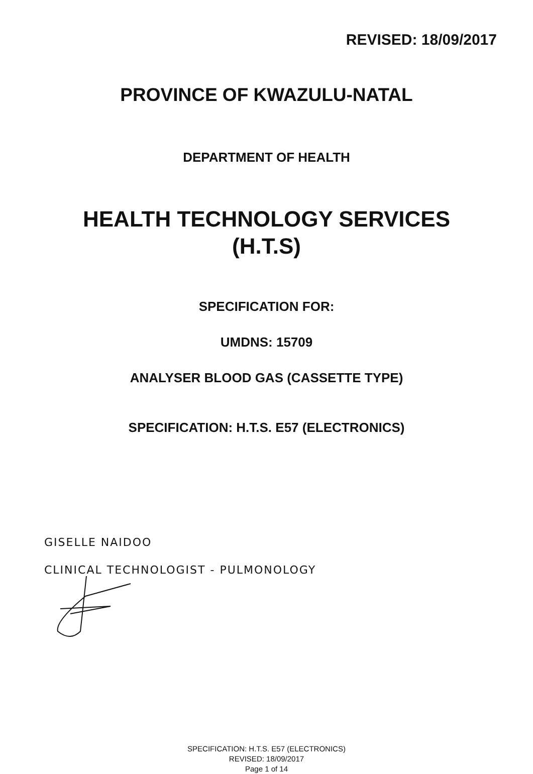REVISED: 18/09/2017
PROVINCE OF KWAZULU-NATAL
DEPARTMENT OF HEALTH
HEALTH TECHNOLOGY SERVICES
(H.T.S)
SPECIFICATION FOR:
UMDNS: 15709
ANALYSER BLOOD GAS (CASSETTE TYPE)
SPECIFICATION: H.T.S. E57 (ELECTRONICS)
GISELLE NAIDOO
CLINICAL TECHNOLOGIST - PULMONOLOGY
SPECIFICATION: H.T.S. E57 (ELECTRONICS)
REVISED: 18/09/2017
Page 1 of 14